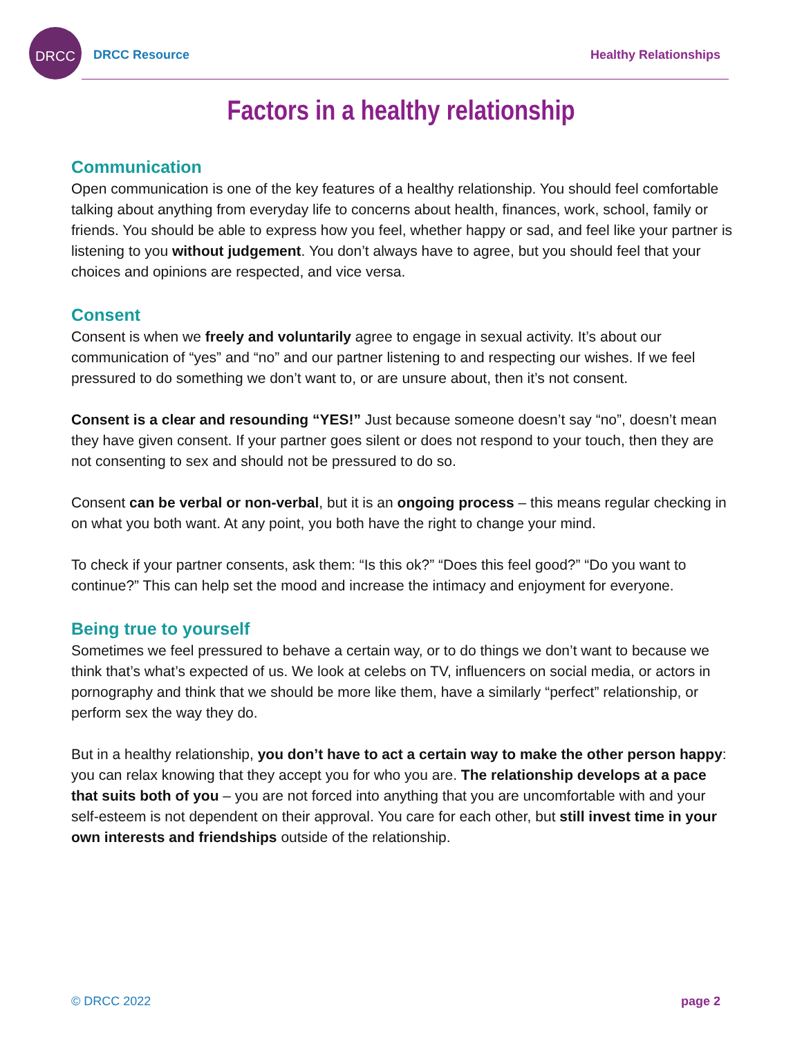DRCC
DRCC Resource Healthy Relationships
Factors in a healthy relationship
Communication
Open communication is one of the key features of a healthy relationship. You should feel comfortable talking about anything from everyday life to concerns about health, finances, work, school, family or friends. You should be able to express how you feel, whether happy or sad, and feel like your partner is listening to you without judgement. You don’t always have to agree, but you should feel that your choices and opinions are respected, and vice versa.
Consent
Consent is when we freely and voluntarily agree to engage in sexual activity. It’s about our communication of “yes” and “no” and our partner listening to and respecting our wishes. If we feel pressured to do something we don’t want to, or are unsure about, then it’s not consent.
Consent is a clear and resounding “YES!” Just because someone doesn’t say “no”, doesn’t mean they have given consent. If your partner goes silent or does not respond to your touch, then they are not consenting to sex and should not be pressured to do so.
Consent can be verbal or non-verbal, but it is an ongoing process – this means regular checking in on what you both want. At any point, you both have the right to change your mind.
To check if your partner consents, ask them: “Is this ok?” “Does this feel good?” “Do you want to continue?” This can help set the mood and increase the intimacy and enjoyment for everyone.
Being true to yourself
Sometimes we feel pressured to behave a certain way, or to do things we don’t want to because we think that’s what’s expected of us. We look at celebs on TV, influencers on social media, or actors in pornography and think that we should be more like them, have a similarly “perfect” relationship, or perform sex the way they do.
But in a healthy relationship, you don’t have to act a certain way to make the other person happy: you can relax knowing that they accept you for who you are. The relationship develops at a pace that suits both of you – you are not forced into anything that you are uncomfortable with and your self-esteem is not dependent on their approval. You care for each other, but still invest time in your own interests and friendships outside of the relationship.
© DRCC 2022 page 2